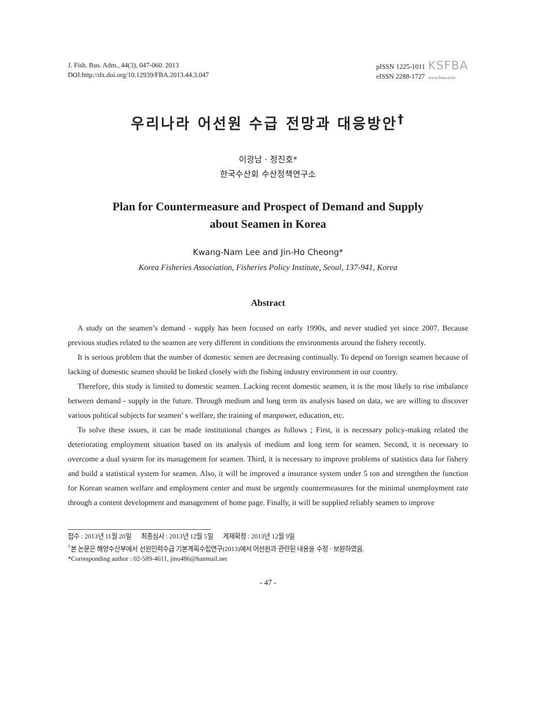J. Fish. Bus. Adm., 44(3), 047-060. 2013
DOI:http://dx.doi.org/10.12939/FBA.2013.44.3.047
pISSN 1225-1011
eISSN 2288-1727
KSFBA
www.fima.or.kr
우리나라 어선원 수급 전망과 대응방안<sup>†</sup>
이광남 · 정진호*
한국수산회 수산정책연구소
Plan for Countermeasure and Prospect of Demand and Supply
about Seamen in Korea
Kwang-Nam Lee and Jin-Ho Cheong*
Korea Fisheries Association, Fisheries Policy Institute, Seoul, 137-941, Korea
Abstract
A study on the seamen’s demand - supply has been focused on early 1990s, and never studied yet since 2007. Because previous studies related to the seamen are very different in conditions the environments around the fishery recently.
It is serious problem that the number of domestic semen are decreasing continually. To depend on foreign seamen because of lacking of domestic seamen should be linked closely with the fishing industry environment in our country.
Therefore, this study is limited to domestic seamen. Lacking recent domestic seamen, it is the most likely to rise imbalance between demand - supply in the future. Through medium and long term its analysis based on data, we are willing to discover various political subjects for seamen’ s welfare, the training of manpower, education, etc.
To solve these issues, it can be made institutional changes as follows ; First, it is necessary policy-making related the deteriorating employment situation based on its analysis of medium and long term for seamen. Second, it is necessary to overcome a dual system for its management for seamen. Third, it is necessary to improve problems of statistics data for fishery and build a statistical system for seamen. Also, it will be improved a insurance system under 5 ton and strengthen the function for Korean seamen welfare and employment center and must be urgently countermeasures for the minimal unemployment rate through a content development and management of home page. Finally, it will be supplied reliably seamen to improve
접수 : 2013년 11월 20일 최종심사 : 2013년 12월 5일 게재확정 : 2013년 12월 9일
<sup>†</sup> 본 논문은 해양수산부에서 선원인력수급 기본계획수립연구(2013)에서 어선원과 관련된 내용을 수정 · 보완하였음.
*Corresponding author : 02-589-4611, jino486@hanmail.net
- 47 -